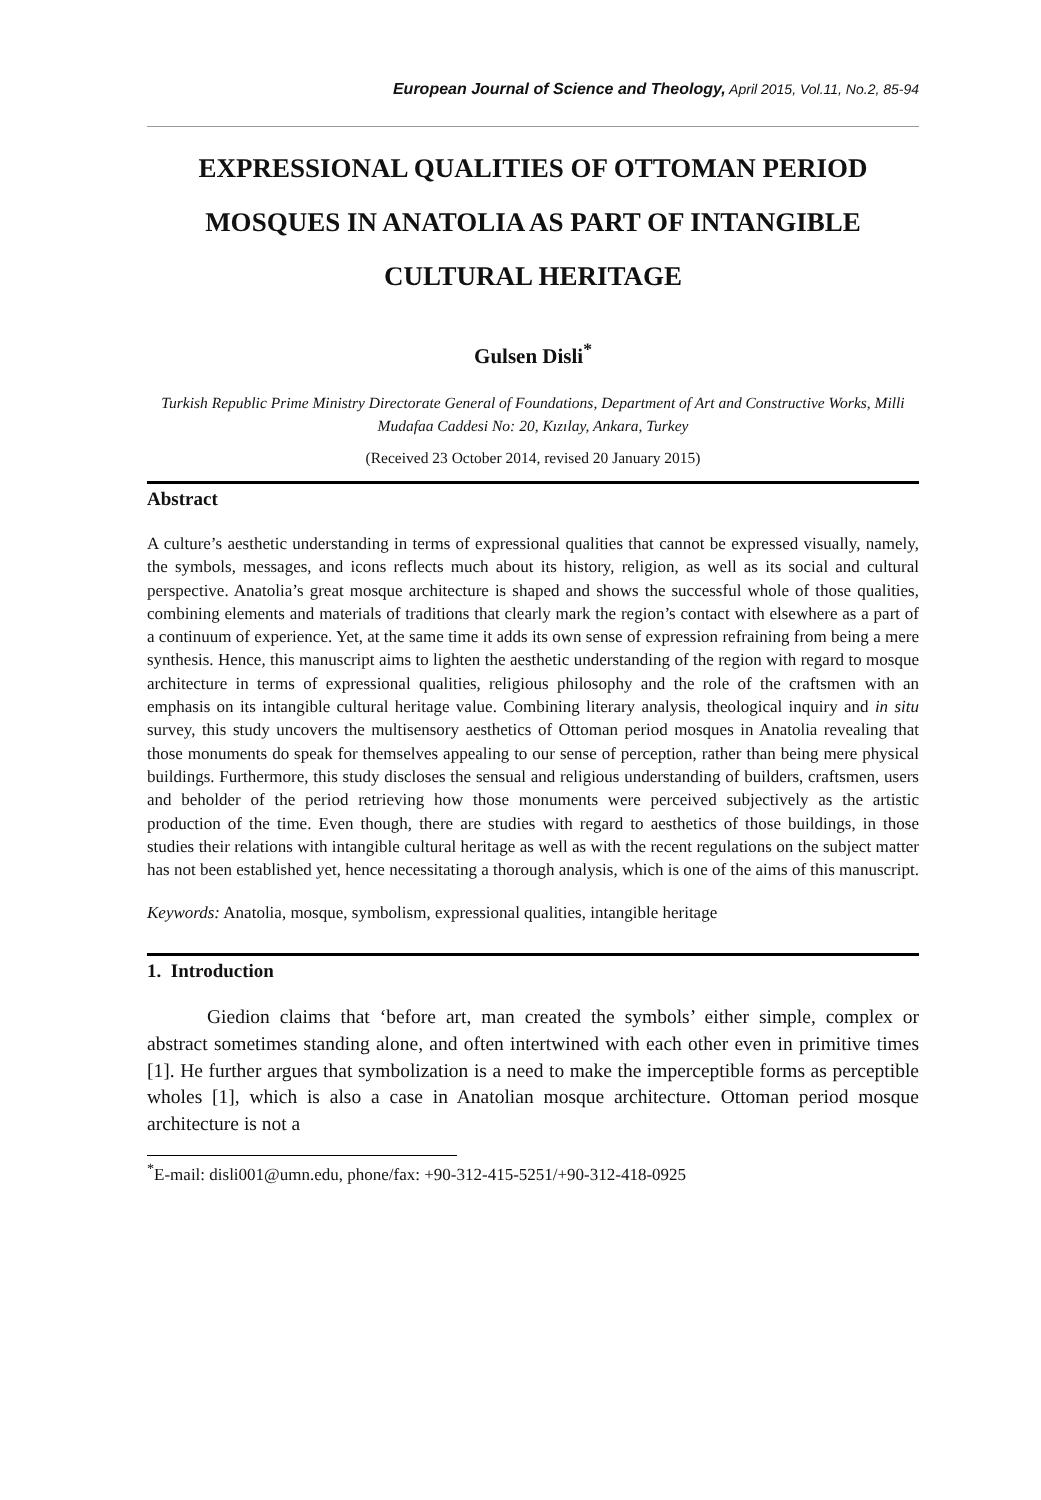European Journal of Science and Theology, April 2015, Vol.11, No.2, 85-94
EXPRESSIONAL QUALITIES OF OTTOMAN PERIOD MOSQUES IN ANATOLIA AS PART OF INTANGIBLE CULTURAL HERITAGE
Gulsen Disli<sup>*</sup>
Turkish Republic Prime Ministry Directorate General of Foundations, Department of Art and Constructive Works, Milli Mudafaa Caddesi No: 20, Kızılay, Ankara, Turkey
(Received 23 October 2014, revised 20 January 2015)
Abstract
A culture’s aesthetic understanding in terms of expressional qualities that cannot be expressed visually, namely, the symbols, messages, and icons reflects much about its history, religion, as well as its social and cultural perspective. Anatolia’s great mosque architecture is shaped and shows the successful whole of those qualities, combining elements and materials of traditions that clearly mark the region’s contact with elsewhere as a part of a continuum of experience. Yet, at the same time it adds its own sense of expression refraining from being a mere synthesis. Hence, this manuscript aims to lighten the aesthetic understanding of the region with regard to mosque architecture in terms of expressional qualities, religious philosophy and the role of the craftsmen with an emphasis on its intangible cultural heritage value. Combining literary analysis, theological inquiry and in situ survey, this study uncovers the multisensory aesthetics of Ottoman period mosques in Anatolia revealing that those monuments do speak for themselves appealing to our sense of perception, rather than being mere physical buildings. Furthermore, this study discloses the sensual and religious understanding of builders, craftsmen, users and beholder of the period retrieving how those monuments were perceived subjectively as the artistic production of the time. Even though, there are studies with regard to aesthetics of those buildings, in those studies their relations with intangible cultural heritage as well as with the recent regulations on the subject matter has not been established yet, hence necessitating a thorough analysis, which is one of the aims of this manuscript.
Keywords: Anatolia, mosque, symbolism, expressional qualities, intangible heritage
1. Introduction
Giedion claims that ‘before art, man created the symbols’ either simple, complex or abstract sometimes standing alone, and often intertwined with each other even in primitive times [1]. He further argues that symbolization is a need to make the imperceptible forms as perceptible wholes [1], which is also a case in Anatolian mosque architecture. Ottoman period mosque architecture is not a
<sup>*</sup> E-mail: disli001@umn.edu, phone/fax: +90-312-415-5251/+90-312-418-0925